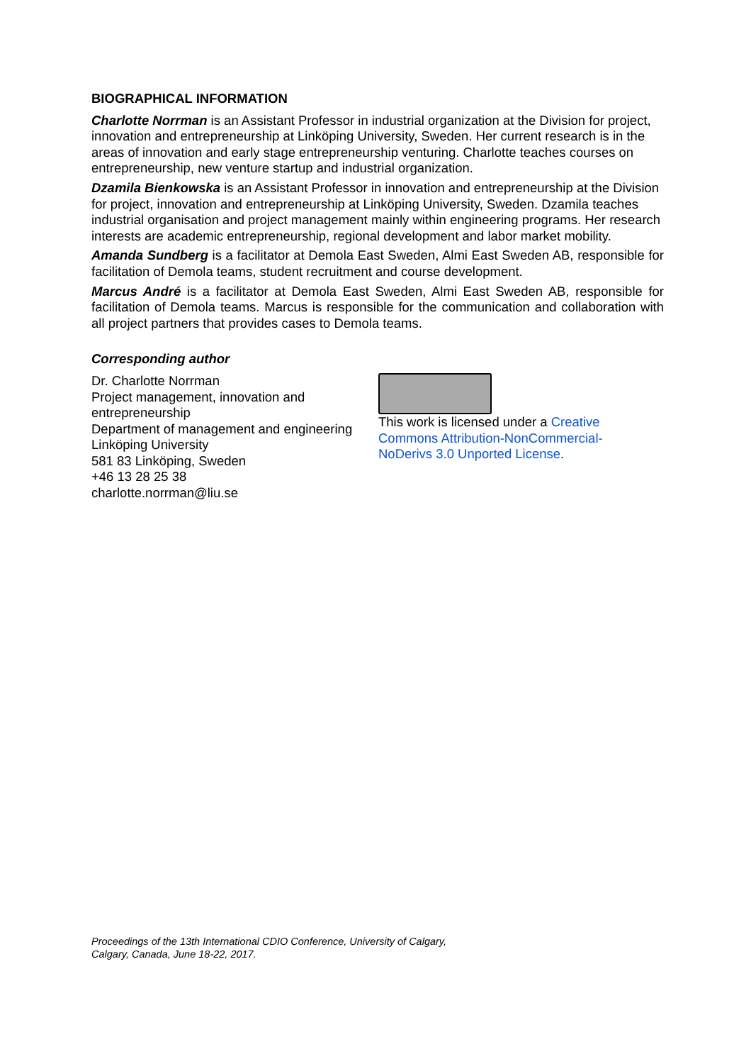BIOGRAPHICAL INFORMATION
Charlotte Norrman is an Assistant Professor in industrial organization at the Division for project, innovation and entrepreneurship at Linköping University, Sweden. Her current research is in the areas of innovation and early stage entrepreneurship venturing. Charlotte teaches courses on entrepreneurship, new venture startup and industrial organization.
Dzamila Bienkowska is an Assistant Professor in innovation and entrepreneurship at the Division for project, innovation and entrepreneurship at Linköping University, Sweden. Dzamila teaches industrial organisation and project management mainly within engineering programs. Her research interests are academic entrepreneurship, regional development and labor market mobility.
Amanda Sundberg is a facilitator at Demola East Sweden, Almi East Sweden AB, responsible for facilitation of Demola teams, student recruitment and course development.
Marcus André is a facilitator at Demola East Sweden, Almi East Sweden AB, responsible for facilitation of Demola teams. Marcus is responsible for the communication and collaboration with all project partners that provides cases to Demola teams.
Corresponding author
Dr. Charlotte Norrman
Project management, innovation and entrepreneurship
Department of management and engineering
Linköping University
581 83 Linköping, Sweden
+46 13 28 25 38
charlotte.norrman@liu.se
This work is licensed under a Creative Commons Attribution-NonCommercial-NoDerivs 3.0 Unported License.
Proceedings of the 13th International CDIO Conference, University of Calgary,
Calgary, Canada, June 18-22, 2017.